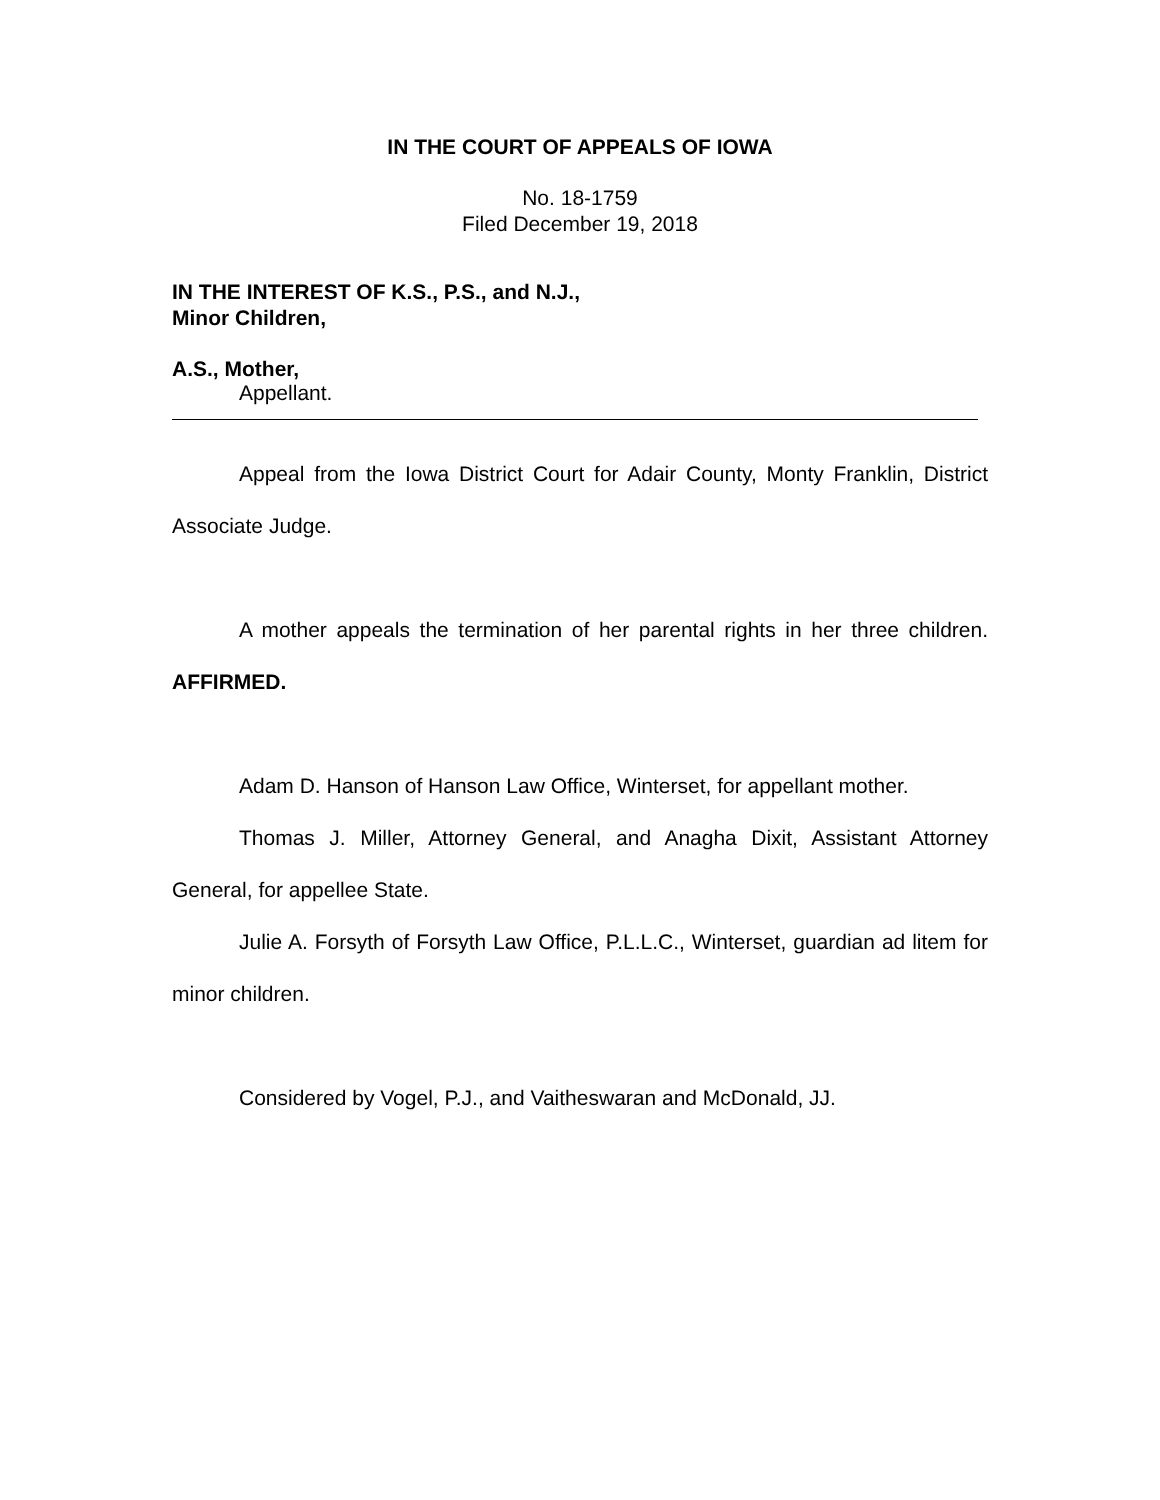IN THE COURT OF APPEALS OF IOWA
No. 18-1759
Filed December 19, 2018
IN THE INTEREST OF K.S., P.S., and N.J.,
Minor Children,
A.S., Mother,
Appellant.
Appeal from the Iowa District Court for Adair County, Monty Franklin, District Associate Judge.
A mother appeals the termination of her parental rights in her three children. AFFIRMED.
Adam D. Hanson of Hanson Law Office, Winterset, for appellant mother.
Thomas J. Miller, Attorney General, and Anagha Dixit, Assistant Attorney General, for appellee State.
Julie A. Forsyth of Forsyth Law Office, P.L.L.C., Winterset, guardian ad litem for minor children.
Considered by Vogel, P.J., and Vaitheswaran and McDonald, JJ.